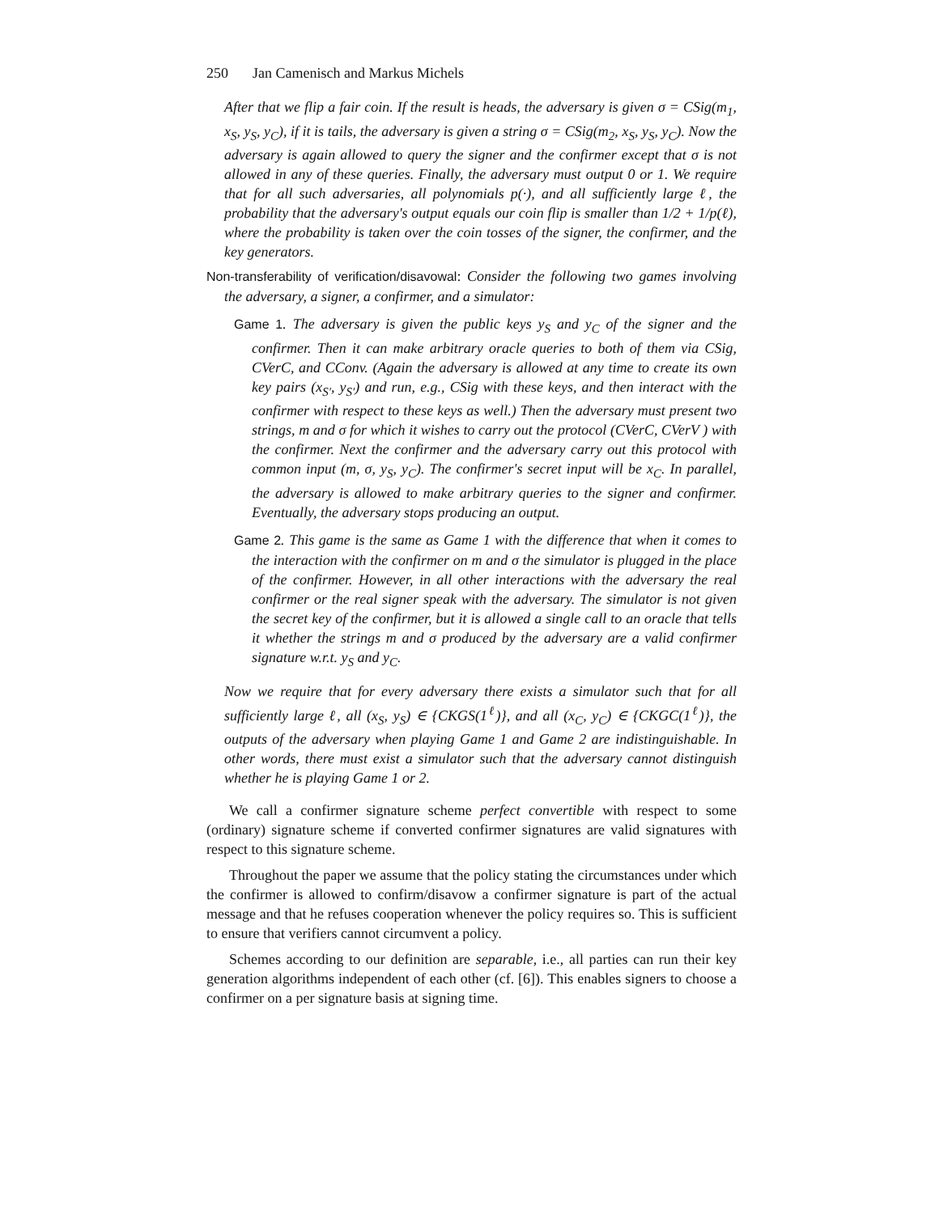250 Jan Camenisch and Markus Michels
After that we flip a fair coin. If the result is heads, the adversary is given σ = CSig(m<sub>1</sub>, x<sub>S</sub>, y<sub>S</sub>, y<sub>C</sub>), if it is tails, the adversary is given a string σ = CSig(m<sub>2</sub>, x<sub>S</sub>, y<sub>S</sub>, y<sub>C</sub>). Now the adversary is again allowed to query the signer and the confirmer except that σ is not allowed in any of these queries. Finally, the adversary must output 0 or 1. We require that for all such adversaries, all polynomials p(·), and all sufficiently large ℓ, the probability that the adversary's output equals our coin flip is smaller than 1/2 + 1/p(ℓ), where the probability is taken over the coin tosses of the signer, the confirmer, and the key generators.
Non-transferability of verification/disavowal: Consider the following two games involving the adversary, a signer, a confirmer, and a simulator:
Game 1. The adversary is given the public keys y<sub>S</sub> and y<sub>C</sub> of the signer and the confirmer. Then it can make arbitrary oracle queries to both of them via CSig, CVerC, and CConv. (Again the adversary is allowed at any time to create its own key pairs (x<sub>S′</sub>, y<sub>S′</sub>) and run, e.g., CSig with these keys, and then interact with the confirmer with respect to these keys as well.) Then the adversary must present two strings, m and σ for which it wishes to carry out the protocol (CVerC, CVerV ) with the confirmer. Next the confirmer and the adversary carry out this protocol with common input (m, σ, y<sub>S</sub>, y<sub>C</sub>). The confirmer's secret input will be x<sub>C</sub>. In parallel, the adversary is allowed to make arbitrary queries to the signer and confirmer. Eventually, the adversary stops producing an output.
Game 2. This game is the same as Game 1 with the difference that when it comes to the interaction with the confirmer on m and σ the simulator is plugged in the place of the confirmer. However, in all other interactions with the adversary the real confirmer or the real signer speak with the adversary. The simulator is not given the secret key of the confirmer, but it is allowed a single call to an oracle that tells it whether the strings m and σ produced by the adversary are a valid confirmer signature w.r.t. y<sub>S</sub> and y<sub>C</sub>.
Now we require that for every adversary there exists a simulator such that for all sufficiently large ℓ, all (x<sub>S</sub>, y<sub>S</sub>) ∈ {CKGS(1<sup>ℓ</sup>)}, and all (x<sub>C</sub>, y<sub>C</sub>) ∈ {CKGC(1<sup>ℓ</sup>)}, the outputs of the adversary when playing Game 1 and Game 2 are indistinguishable. In other words, there must exist a simulator such that the adversary cannot distinguish whether he is playing Game 1 or 2.
We call a confirmer signature scheme perfect convertible with respect to some (ordinary) signature scheme if converted confirmer signatures are valid signatures with respect to this signature scheme.
Throughout the paper we assume that the policy stating the circumstances under which the confirmer is allowed to confirm/disavow a confirmer signature is part of the actual message and that he refuses cooperation whenever the policy requires so. This is sufficient to ensure that verifiers cannot circumvent a policy.
Schemes according to our definition are separable, i.e., all parties can run their key generation algorithms independent of each other (cf. [6]). This enables signers to choose a confirmer on a per signature basis at signing time.